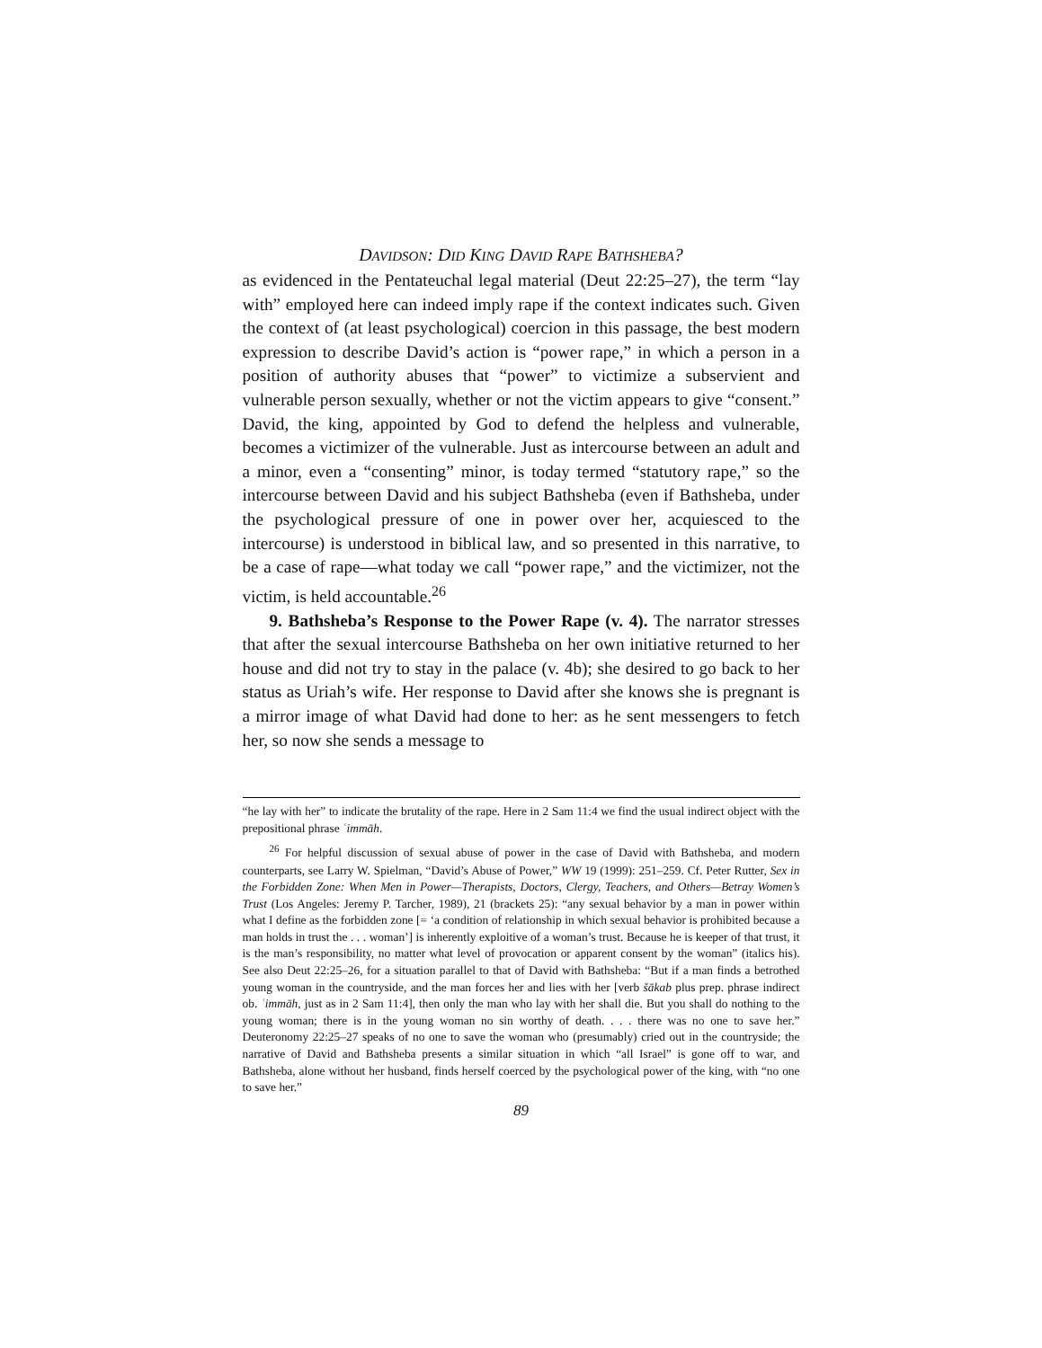DAVIDSON: DID KING DAVID RAPE BATHSHEBA?
as evidenced in the Pentateuchal legal material (Deut 22:25–27), the term “lay with” employed here can indeed imply rape if the context indicates such. Given the context of (at least psychological) coercion in this passage, the best modern expression to describe David’s action is “power rape,” in which a person in a position of authority abuses that “power” to victimize a subservient and vulnerable person sexually, whether or not the victim appears to give “consent.” David, the king, appointed by God to defend the helpless and vulnerable, becomes a victimizer of the vulnerable. Just as intercourse between an adult and a minor, even a “consenting” minor, is today termed “statutory rape,” so the intercourse between David and his subject Bathsheba (even if Bathsheba, under the psychological pressure of one in power over her, acquiesced to the intercourse) is understood in biblical law, and so presented in this narrative, to be a case of rape—what today we call “power rape,” and the victimizer, not the victim, is held accountable.<sup>26</sup>
9. Bathsheba’s Response to the Power Rape (v. 4). The narrator stresses that after the sexual intercourse Bathsheba on her own initiative returned to her house and did not try to stay in the palace (v. 4b); she desired to go back to her status as Uriah’s wife. Her response to David after she knows she is pregnant is a mirror image of what David had done to her: as he sent messengers to fetch her, so now she sends a message to
“he lay with her” to indicate the brutality of the rape. Here in 2 Sam 11:4 we find the usual indirect object with the prepositional phrase ʿimmāh.
<sup>26</sup> For helpful discussion of sexual abuse of power in the case of David with Bathsheba, and modern counterparts, see Larry W. Spielman, “David’s Abuse of Power,” WW 19 (1999): 251–259. Cf. Peter Rutter, Sex in the Forbidden Zone: When Men in Power—Therapists, Doctors, Clergy, Teachers, and Others—Betray Women’s Trust (Los Angeles: Jeremy P. Tarcher, 1989), 21 (brackets 25): “any sexual behavior by a man in power within what I define as the forbidden zone [= ‘a condition of relationship in which sexual behavior is prohibited because a man holds in trust the . . . woman’] is inherently exploitive of a woman’s trust. Because he is keeper of that trust, it is the man’s responsibility, no matter what level of provocation or apparent consent by the woman” (italics his). See also Deut 22:25–26, for a situation parallel to that of David with Bathsheba: “But if a man finds a betrothed young woman in the countryside, and the man forces her and lies with her [verb šākab plus prep. phrase indirect ob. ʿimmāh, just as in 2 Sam 11:4], then only the man who lay with her shall die. But you shall do nothing to the young woman; there is in the young woman no sin worthy of death. . . . there was no one to save her.” Deuteronomy 22:25–27 speaks of no one to save the woman who (presumably) cried out in the countryside; the narrative of David and Bathsheba presents a similar situation in which “all Israel” is gone off to war, and Bathsheba, alone without her husband, finds herself coerced by the psychological power of the king, with “no one to save her.”
89